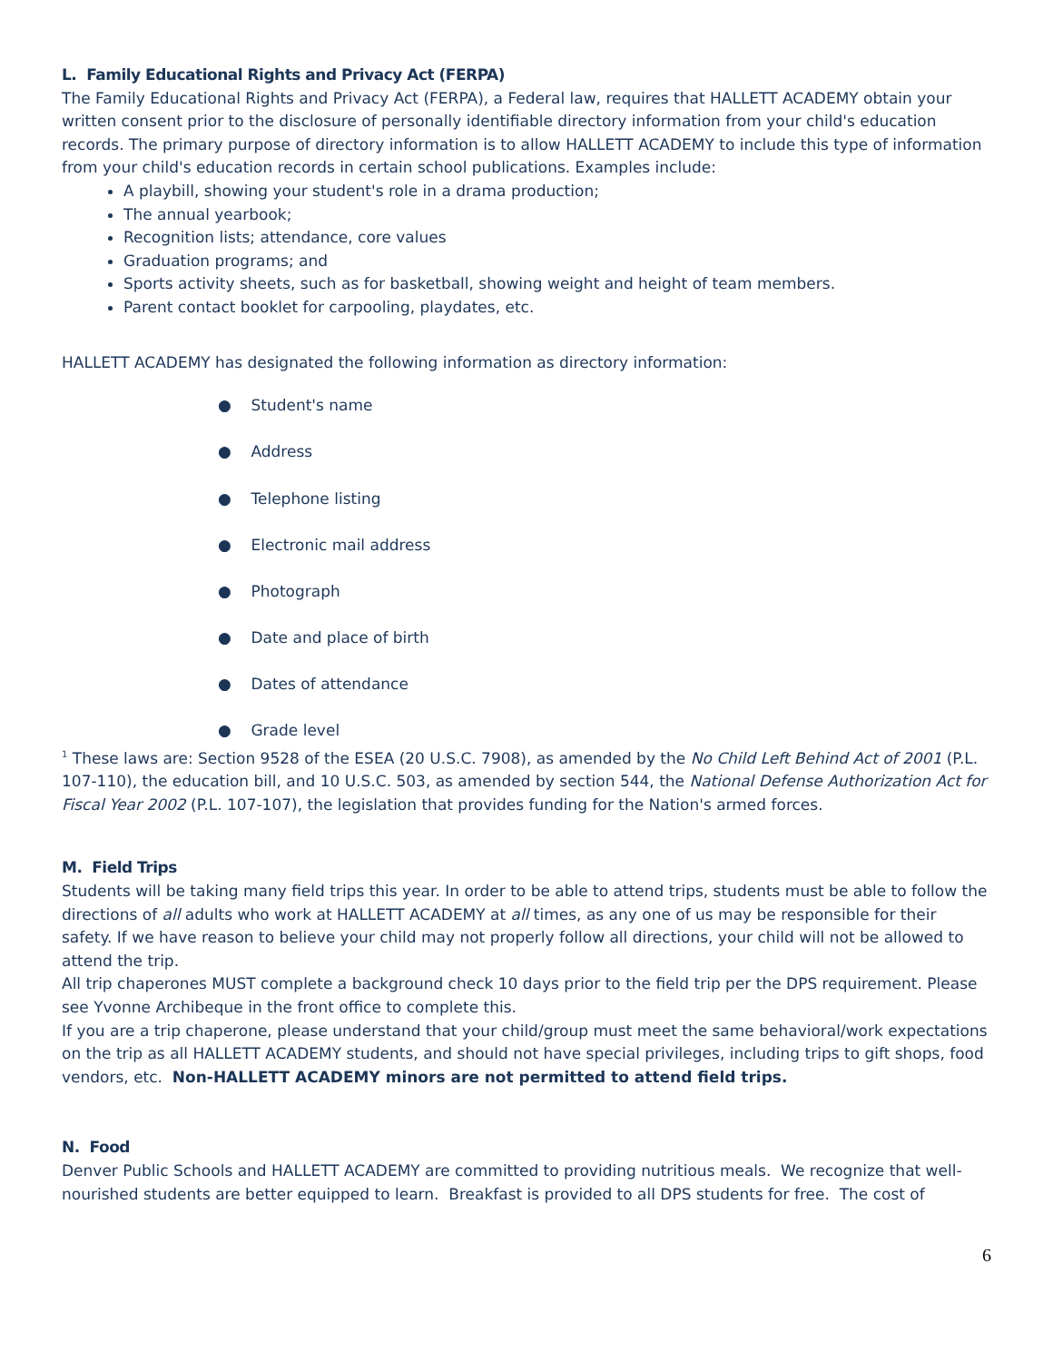L. Family Educational Rights and Privacy Act (FERPA)
The Family Educational Rights and Privacy Act (FERPA), a Federal law, requires that HALLETT ACADEMY obtain your written consent prior to the disclosure of personally identifiable directory information from your child's education records. The primary purpose of directory information is to allow HALLETT ACADEMY to include this type of information from your child's education records in certain school publications. Examples include:
A playbill, showing your student's role in a drama production;
The annual yearbook;
Recognition lists; attendance, core values
Graduation programs; and
Sports activity sheets, such as for basketball, showing weight and height of team members.
Parent contact booklet for carpooling, playdates, etc.
HALLETT ACADEMY has designated the following information as directory information:
● Student's name
● Address
● Telephone listing
● Electronic mail address
● Photograph
● Date and place of birth
● Dates of attendance
● Grade level
<sup>1</sup> These laws are: Section 9528 of the ESEA (20 U.S.C. 7908), as amended by the No Child Left Behind Act of 2001 (P.L. 107-110), the education bill, and 10 U.S.C. 503, as amended by section 544, the National Defense Authorization Act for Fiscal Year 2002 (P.L. 107-107), the legislation that provides funding for the Nation's armed forces.
M. Field Trips
Students will be taking many field trips this year. In order to be able to attend trips, students must be able to follow the directions of all adults who work at HALLETT ACADEMY at all times, as any one of us may be responsible for their safety. If we have reason to believe your child may not properly follow all directions, your child will not be allowed to attend the trip.
All trip chaperones MUST complete a background check 10 days prior to the field trip per the DPS requirement. Please see Yvonne Archibeque in the front office to complete this.
If you are a trip chaperone, please understand that your child/group must meet the same behavioral/work expectations on the trip as all HALLETT ACADEMY students, and should not have special privileges, including trips to gift shops, food vendors, etc. Non-HALLETT ACADEMY minors are not permitted to attend field trips.
N. Food
Denver Public Schools and HALLETT ACADEMY are committed to providing nutritious meals. We recognize that well-nourished students are better equipped to learn. Breakfast is provided to all DPS students for free. The cost of
6